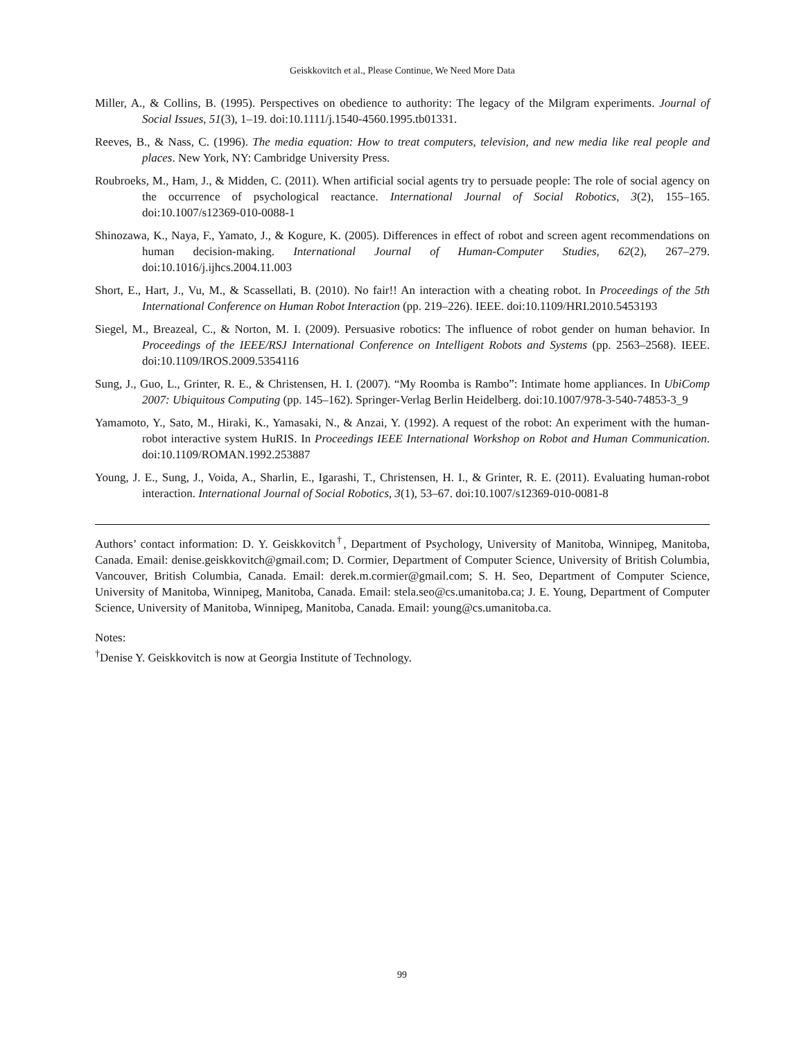Geiskkovitch et al., Please Continue, We Need More Data
Miller, A., & Collins, B. (1995). Perspectives on obedience to authority: The legacy of the Milgram experiments. Journal of Social Issues, 51(3), 1–19. doi:10.1111/j.1540-4560.1995.tb01331.
Reeves, B., & Nass, C. (1996). The media equation: How to treat computers, television, and new media like real people and places. New York, NY: Cambridge University Press.
Roubroeks, M., Ham, J., & Midden, C. (2011). When artificial social agents try to persuade people: The role of social agency on the occurrence of psychological reactance. International Journal of Social Robotics, 3(2), 155–165. doi:10.1007/s12369-010-0088-1
Shinozawa, K., Naya, F., Yamato, J., & Kogure, K. (2005). Differences in effect of robot and screen agent recommendations on human decision-making. International Journal of Human-Computer Studies, 62(2), 267–279. doi:10.1016/j.ijhcs.2004.11.003
Short, E., Hart, J., Vu, M., & Scassellati, B. (2010). No fair!! An interaction with a cheating robot. In Proceedings of the 5th International Conference on Human Robot Interaction (pp. 219–226). IEEE. doi:10.1109/HRI.2010.5453193
Siegel, M., Breazeal, C., & Norton, M. I. (2009). Persuasive robotics: The influence of robot gender on human behavior. In Proceedings of the IEEE/RSJ International Conference on Intelligent Robots and Systems (pp. 2563–2568). IEEE. doi:10.1109/IROS.2009.5354116
Sung, J., Guo, L., Grinter, R. E., & Christensen, H. I. (2007). “My Roomba is Rambo”: Intimate home appliances. In UbiComp 2007: Ubiquitous Computing (pp. 145–162). Springer-Verlag Berlin Heidelberg. doi:10.1007/978-3-540-74853-3_9
Yamamoto, Y., Sato, M., Hiraki, K., Yamasaki, N., & Anzai, Y. (1992). A request of the robot: An experiment with the human-robot interactive system HuRIS. In Proceedings IEEE International Workshop on Robot and Human Communication. doi:10.1109/ROMAN.1992.253887
Young, J. E., Sung, J., Voida, A., Sharlin, E., Igarashi, T., Christensen, H. I., & Grinter, R. E. (2011). Evaluating human-robot interaction. International Journal of Social Robotics, 3(1), 53–67. doi:10.1007/s12369-010-0081-8
Authors’ contact information: D. Y. Geiskkovitch<sup>†</sup>, Department of Psychology, University of Manitoba, Winnipeg, Manitoba, Canada. Email: denise.geiskkovitch@gmail.com; D. Cormier, Department of Computer Science, University of British Columbia, Vancouver, British Columbia, Canada. Email: derek.m.cormier@gmail.com; S. H. Seo, Department of Computer Science, University of Manitoba, Winnipeg, Manitoba, Canada. Email: stela.seo@cs.umanitoba.ca; J. E. Young, Department of Computer Science, University of Manitoba, Winnipeg, Manitoba, Canada. Email: young@cs.umanitoba.ca.
Notes:
<sup>†</sup> Denise Y. Geiskkovitch is now at Georgia Institute of Technology.
99